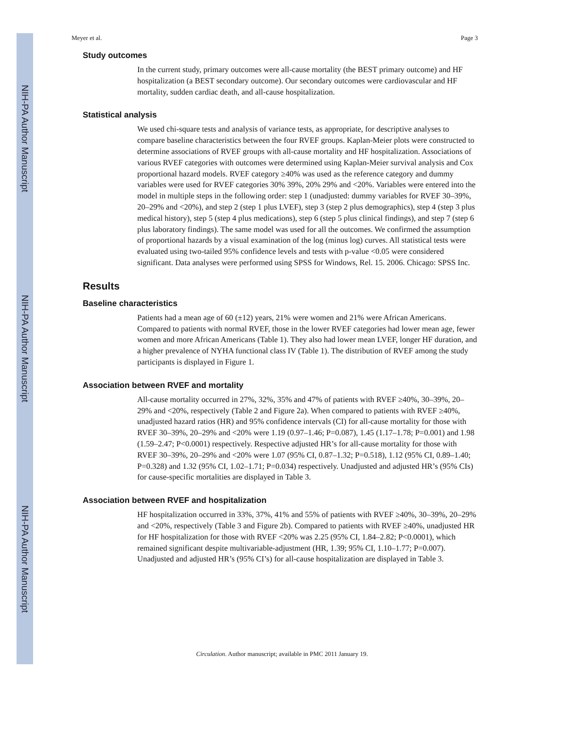NIH-PA Author Manuscript
NIH-PA Author Manuscript
NIH-PA Author Manuscript
Meyer et al. Page 3
Study outcomes
In the current study, primary outcomes were all-cause mortality (the BEST primary outcome) and HF hospitalization (a BEST secondary outcome). Our secondary outcomes were cardiovascular and HF mortality, sudden cardiac death, and all-cause hospitalization.
Statistical analysis
We used chi-square tests and analysis of variance tests, as appropriate, for descriptive analyses to compare baseline characteristics between the four RVEF groups. Kaplan-Meier plots were constructed to determine associations of RVEF groups with all-cause mortality and HF hospitalization. Associations of various RVEF categories with outcomes were determined using Kaplan-Meier survival analysis and Cox proportional hazard models. RVEF category ≥40% was used as the reference category and dummy variables were used for RVEF categories 30% 39%, 20% 29% and <20%. Variables were entered into the model in multiple steps in the following order: step 1 (unadjusted: dummy variables for RVEF 30–39%, 20–29% and <20%), and step 2 (step 1 plus LVEF), step 3 (step 2 plus demographics), step 4 (step 3 plus medical history), step 5 (step 4 plus medications), step 6 (step 5 plus clinical findings), and step 7 (step 6 plus laboratory findings). The same model was used for all the outcomes. We confirmed the assumption of proportional hazards by a visual examination of the log (minus log) curves. All statistical tests were evaluated using two-tailed 95% confidence levels and tests with p-value <0.05 were considered significant. Data analyses were performed using SPSS for Windows, Rel. 15. 2006. Chicago: SPSS Inc.
Results
Baseline characteristics
Patients had a mean age of 60 (±12) years, 21% were women and 21% were African Americans. Compared to patients with normal RVEF, those in the lower RVEF categories had lower mean age, fewer women and more African Americans (Table 1). They also had lower mean LVEF, longer HF duration, and a higher prevalence of NYHA functional class IV (Table 1). The distribution of RVEF among the study participants is displayed in Figure 1.
Association between RVEF and mortality
All-cause mortality occurred in 27%, 32%, 35% and 47% of patients with RVEF ≥40%, 30–39%, 20–29% and <20%, respectively (Table 2 and Figure 2a). When compared to patients with RVEF ≥40%, unadjusted hazard ratios (HR) and 95% confidence intervals (CI) for all-cause mortality for those with RVEF 30–39%, 20–29% and <20% were 1.19 (0.97–1.46; P=0.087), 1.45 (1.17–1.78; P=0.001) and 1.98 (1.59–2.47; P<0.0001) respectively. Respective adjusted HR’s for all-cause mortality for those with RVEF 30–39%, 20–29% and <20% were 1.07 (95% CI, 0.87–1.32; P=0.518), 1.12 (95% CI, 0.89–1.40; P=0.328) and 1.32 (95% CI, 1.02–1.71; P=0.034) respectively. Unadjusted and adjusted HR’s (95% CIs) for cause-specific mortalities are displayed in Table 3.
Association between RVEF and hospitalization
HF hospitalization occurred in 33%, 37%, 41% and 55% of patients with RVEF ≥40%, 30–39%, 20–29% and <20%, respectively (Table 3 and Figure 2b). Compared to patients with RVEF ≥40%, unadjusted HR for HF hospitalization for those with RVEF <20% was 2.25 (95% CI, 1.84–2.82; P<0.0001), which remained significant despite multivariable-adjustment (HR, 1.39; 95% CI, 1.10–1.77; P=0.007). Unadjusted and adjusted HR’s (95% CI’s) for all-cause hospitalization are displayed in Table 3.
Circulation. Author manuscript; available in PMC 2011 January 19.